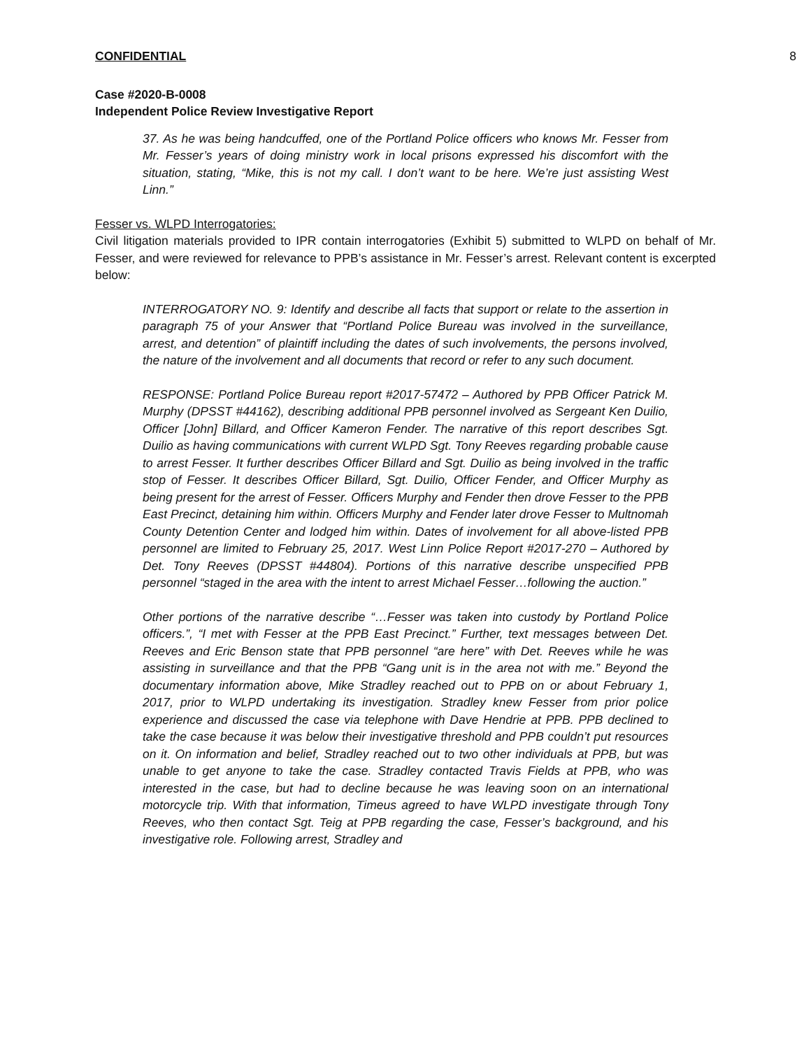CONFIDENTIAL 8
Case #2020-B-0008
Independent Police Review Investigative Report
37. As he was being handcuffed, one of the Portland Police officers who knows Mr. Fesser from Mr. Fesser’s years of doing ministry work in local prisons expressed his discomfort with the situation, stating, “Mike, this is not my call. I don’t want to be here. We’re just assisting West Linn.”
Fesser vs. WLPD Interrogatories:
Civil litigation materials provided to IPR contain interrogatories (Exhibit 5) submitted to WLPD on behalf of Mr. Fesser, and were reviewed for relevance to PPB’s assistance in Mr. Fesser’s arrest. Relevant content is excerpted below:
INTERROGATORY NO. 9: Identify and describe all facts that support or relate to the assertion in paragraph 75 of your Answer that “Portland Police Bureau was involved in the surveillance, arrest, and detention” of plaintiff including the dates of such involvements, the persons involved, the nature of the involvement and all documents that record or refer to any such document.
RESPONSE: Portland Police Bureau report #2017-57472 – Authored by PPB Officer Patrick M. Murphy (DPSST #44162), describing additional PPB personnel involved as Sergeant Ken Duilio, Officer [John] Billard, and Officer Kameron Fender. The narrative of this report describes Sgt. Duilio as having communications with current WLPD Sgt. Tony Reeves regarding probable cause to arrest Fesser. It further describes Officer Billard and Sgt. Duilio as being involved in the traffic stop of Fesser. It describes Officer Billard, Sgt. Duilio, Officer Fender, and Officer Murphy as being present for the arrest of Fesser. Officers Murphy and Fender then drove Fesser to the PPB East Precinct, detaining him within. Officers Murphy and Fender later drove Fesser to Multnomah County Detention Center and lodged him within. Dates of involvement for all above-listed PPB personnel are limited to February 25, 2017. West Linn Police Report #2017-270 – Authored by Det. Tony Reeves (DPSST #44804). Portions of this narrative describe unspecified PPB personnel “staged in the area with the intent to arrest Michael Fesser…following the auction.”
Other portions of the narrative describe “…Fesser was taken into custody by Portland Police officers.”, “I met with Fesser at the PPB East Precinct.” Further, text messages between Det. Reeves and Eric Benson state that PPB personnel “are here” with Det. Reeves while he was assisting in surveillance and that the PPB “Gang unit is in the area not with me.” Beyond the documentary information above, Mike Stradley reached out to PPB on or about February 1, 2017, prior to WLPD undertaking its investigation. Stradley knew Fesser from prior police experience and discussed the case via telephone with Dave Hendrie at PPB. PPB declined to take the case because it was below their investigative threshold and PPB couldn’t put resources on it. On information and belief, Stradley reached out to two other individuals at PPB, but was unable to get anyone to take the case. Stradley contacted Travis Fields at PPB, who was interested in the case, but had to decline because he was leaving soon on an international motorcycle trip. With that information, Timeus agreed to have WLPD investigate through Tony Reeves, who then contact Sgt. Teig at PPB regarding the case, Fesser’s background, and his investigative role. Following arrest, Stradley and